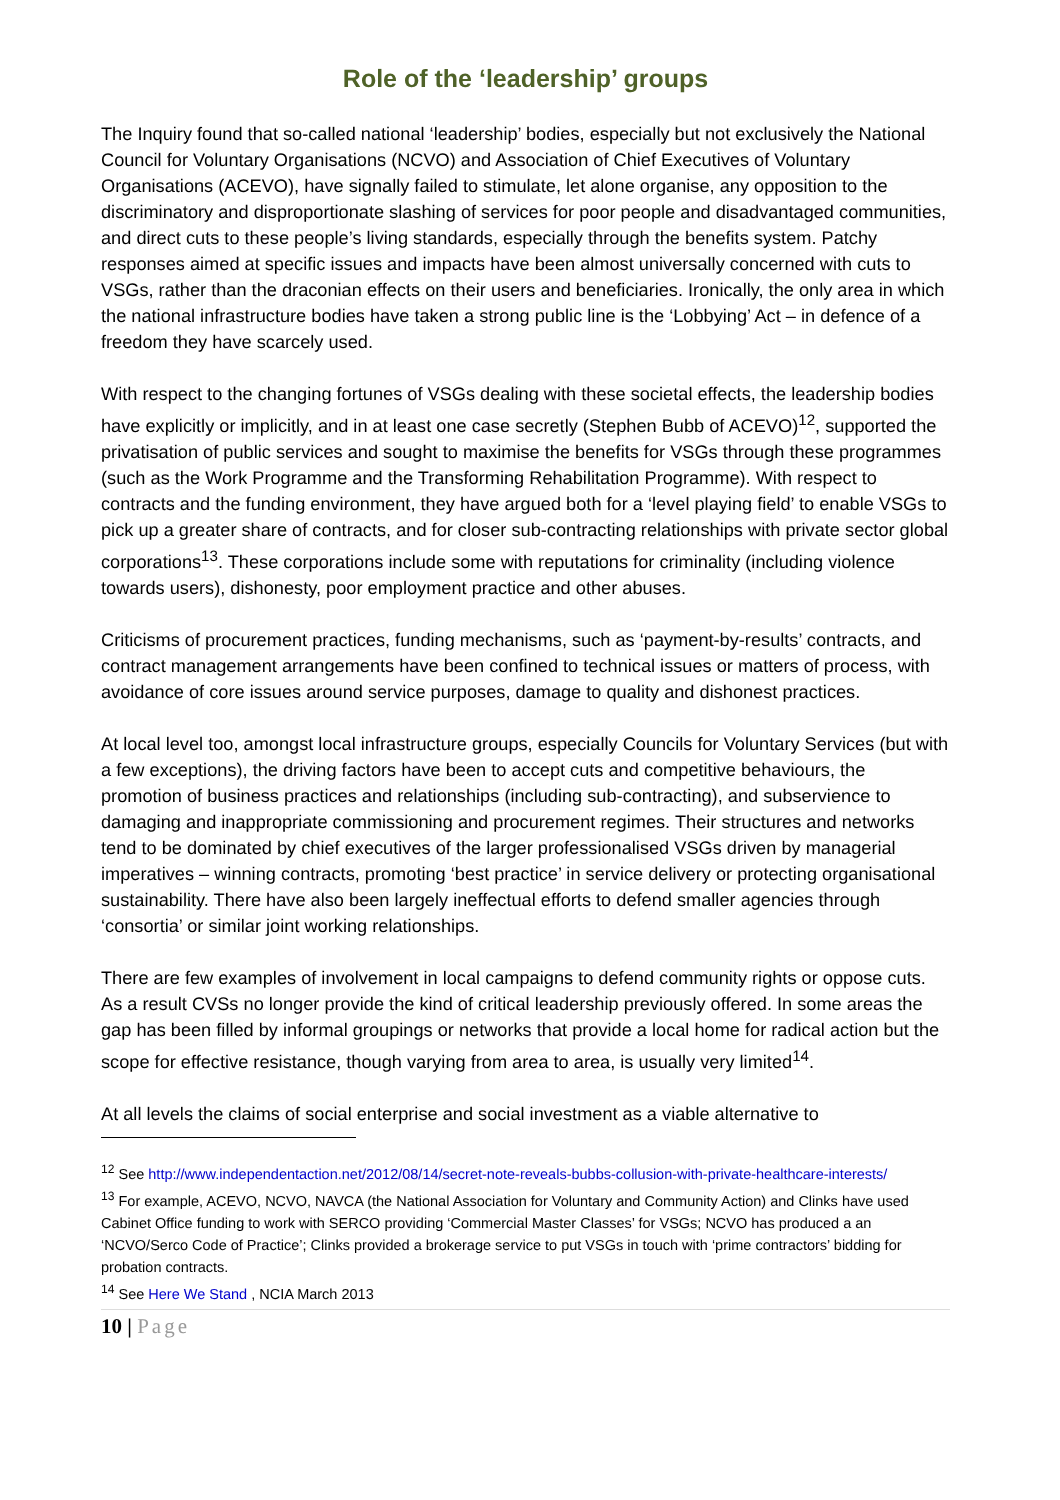Role of the ‘leadership’ groups
The Inquiry found that so-called national ‘leadership’ bodies, especially but not exclusively the National Council for Voluntary Organisations (NCVO) and Association of Chief Executives of Voluntary Organisations (ACEVO), have signally failed to stimulate, let alone organise, any opposition to the discriminatory and disproportionate slashing of services for poor people and disadvantaged communities, and direct cuts to these people’s living standards, especially through the benefits system. Patchy responses aimed at specific issues and impacts have been almost universally concerned with cuts to VSGs, rather than the draconian effects on their users and beneficiaries. Ironically, the only area in which the national infrastructure bodies have taken a strong public line is the ‘Lobbying’ Act – in defence of a freedom they have scarcely used.
With respect to the changing fortunes of VSGs dealing with these societal effects, the leadership bodies have explicitly or implicitly, and in at least one case secretly (Stephen Bubb of ACEVO)<sup>12</sup>, supported the privatisation of public services and sought to maximise the benefits for VSGs through these programmes (such as the Work Programme and the Transforming Rehabilitation Programme). With respect to contracts and the funding environment, they have argued both for a ‘level playing field’ to enable VSGs to pick up a greater share of contracts, and for closer sub-contracting relationships with private sector global corporations<sup>13</sup>. These corporations include some with reputations for criminality (including violence towards users), dishonesty, poor employment practice and other abuses.
Criticisms of procurement practices, funding mechanisms, such as ‘payment-by-results’ contracts, and contract management arrangements have been confined to technical issues or matters of process, with avoidance of core issues around service purposes, damage to quality and dishonest practices.
At local level too, amongst local infrastructure groups, especially Councils for Voluntary Services (but with a few exceptions), the driving factors have been to accept cuts and competitive behaviours, the promotion of business practices and relationships (including sub-contracting), and subservience to damaging and inappropriate commissioning and procurement regimes. Their structures and networks tend to be dominated by chief executives of the larger professionalised VSGs driven by managerial imperatives – winning contracts, promoting ‘best practice’ in service delivery or protecting organisational sustainability. There have also been largely ineffectual efforts to defend smaller agencies through ‘consortia’ or similar joint working relationships.
There are few examples of involvement in local campaigns to defend community rights or oppose cuts. As a result CVSs no longer provide the kind of critical leadership previously offered. In some areas the gap has been filled by informal groupings or networks that provide a local home for radical action but the scope for effective resistance, though varying from area to area, is usually very limited<sup>14</sup>.
At all levels the claims of social enterprise and social investment as a viable alternative to
<sup>12</sup> See http://www.independentaction.net/2012/08/14/secret-note-reveals-bubbs-collusion-with-private-healthcare-interests/
<sup>13</sup> For example, ACEVO, NCVO, NAVCA (the National Association for Voluntary and Community Action) and Clinks have used Cabinet Office funding to work with SERCO providing ‘Commercial Master Classes’ for VSGs; NCVO has produced a an ‘NCVO/Serco Code of Practice’; Clinks provided a brokerage service to put VSGs in touch with ‘prime contractors’ bidding for probation contracts.
<sup>14</sup> See Here We Stand , NCIA March 2013
10 | Page